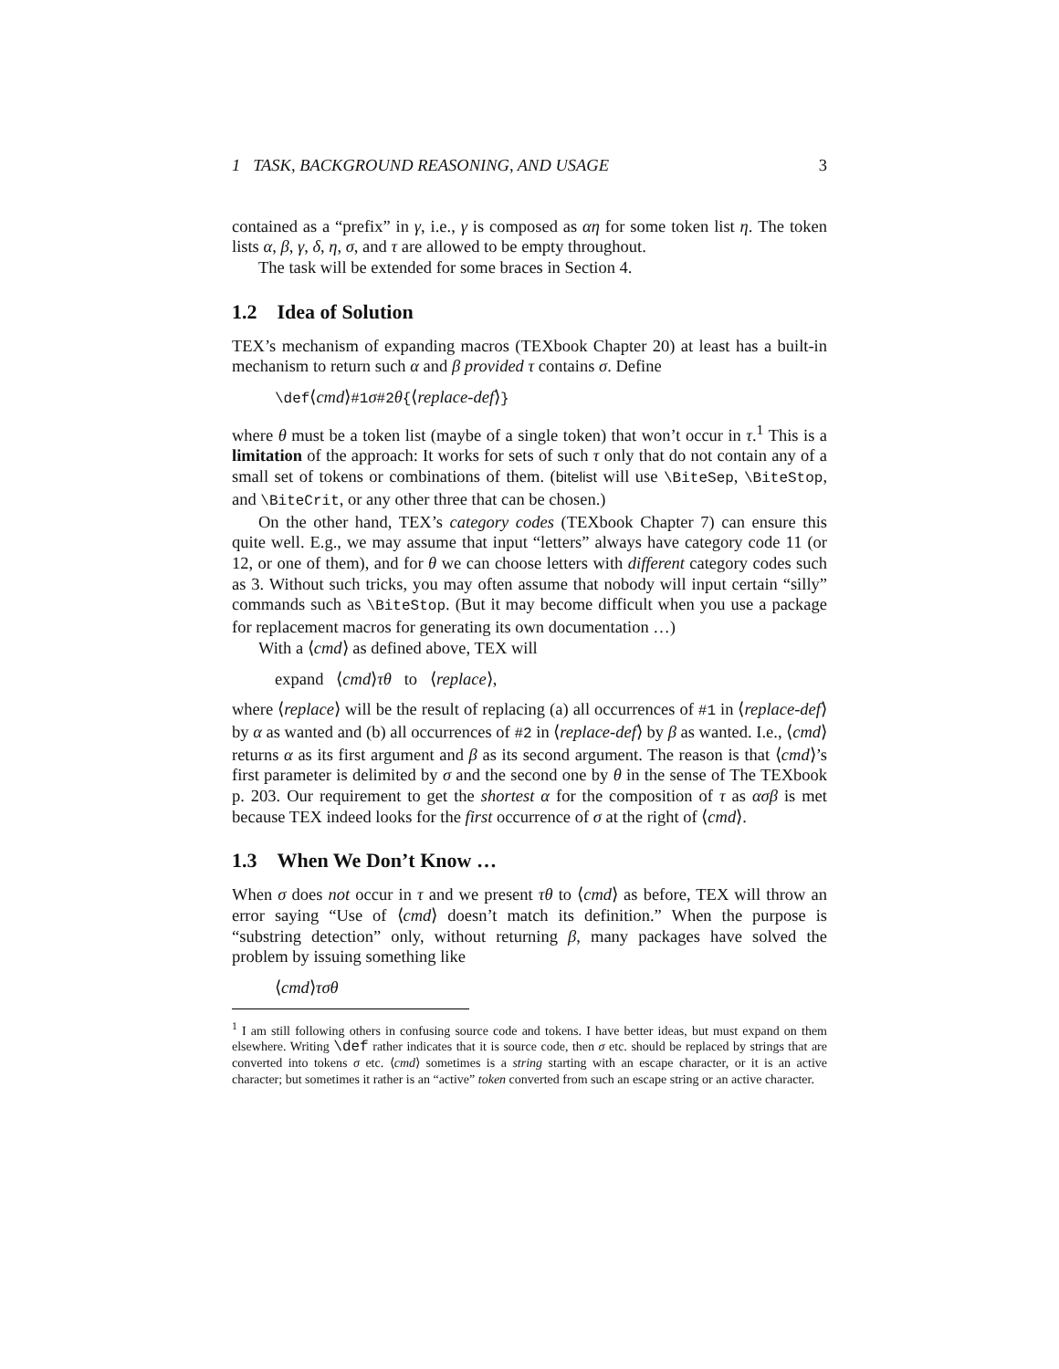1 TASK, BACKGROUND REASONING, AND USAGE 3
contained as a “prefix” in γ, i.e., γ is composed as αη for some token list η. The token lists α, β, γ, δ, η, σ, and τ are allowed to be empty throughout.
The task will be extended for some braces in Section 4.
1.2 Idea of Solution
TEX’s mechanism of expanding macros (TEXbook Chapter 20) at least has a built-in mechanism to return such α and β provided τ contains σ. Define
\def⟨cmd⟩#1σ#2θ{⟨replace-def⟩}
where θ must be a token list (maybe of a single token) that won’t occur in τ.<sup>1</sup> This is a limitation of the approach: It works for sets of such τ only that do not contain any of a small set of tokens or combinations of them. (bitelist will use \BiteSep, \BiteStop, and \BiteCrit, or any other three that can be chosen.)
On the other hand, TEX’s category codes (TEXbook Chapter 7) can ensure this quite well. E.g., we may assume that input “letters” always have category code 11 (or 12, or one of them), and for θ we can choose letters with different category codes such as 3. Without such tricks, you may often assume that nobody will input certain “silly” commands such as \BiteStop. (But it may become difficult when you use a package for replacement macros for generating its own documentation …)
With a ⟨cmd⟩ as defined above, TEX will
expand ⟨cmd⟩τθ to ⟨replace⟩,
where ⟨replace⟩ will be the result of replacing (a) all occurrences of #1 in ⟨replace-def⟩ by α as wanted and (b) all occurrences of #2 in ⟨replace-def⟩ by β as wanted. I.e., ⟨cmd⟩ returns α as its first argument and β as its second argument. The reason is that ⟨cmd⟩’s first parameter is delimited by σ and the second one by θ in the sense of The TEXbook p. 203. Our requirement to get the shortest α for the composition of τ as ασβ is met because TEX indeed looks for the first occurrence of σ at the right of ⟨cmd⟩.
1.3 When We Don’t Know …
When σ does not occur in τ and we present τθ to ⟨cmd⟩ as before, TEX will throw an error saying “Use of ⟨cmd⟩ doesn’t match its definition.” When the purpose is “substring detection” only, without returning β, many packages have solved the problem by issuing something like
⟨cmd⟩τσθ
<sup>1</sup> I am still following others in confusing source code and tokens. I have better ideas, but must expand on them elsewhere. Writing \def rather indicates that it is source code, then σ etc. should be replaced by strings that are converted into tokens σ etc. ⟨cmd⟩ sometimes is a string starting with an escape character, or it is an active character; but sometimes it rather is an “active” token converted from such an escape string or an active character.